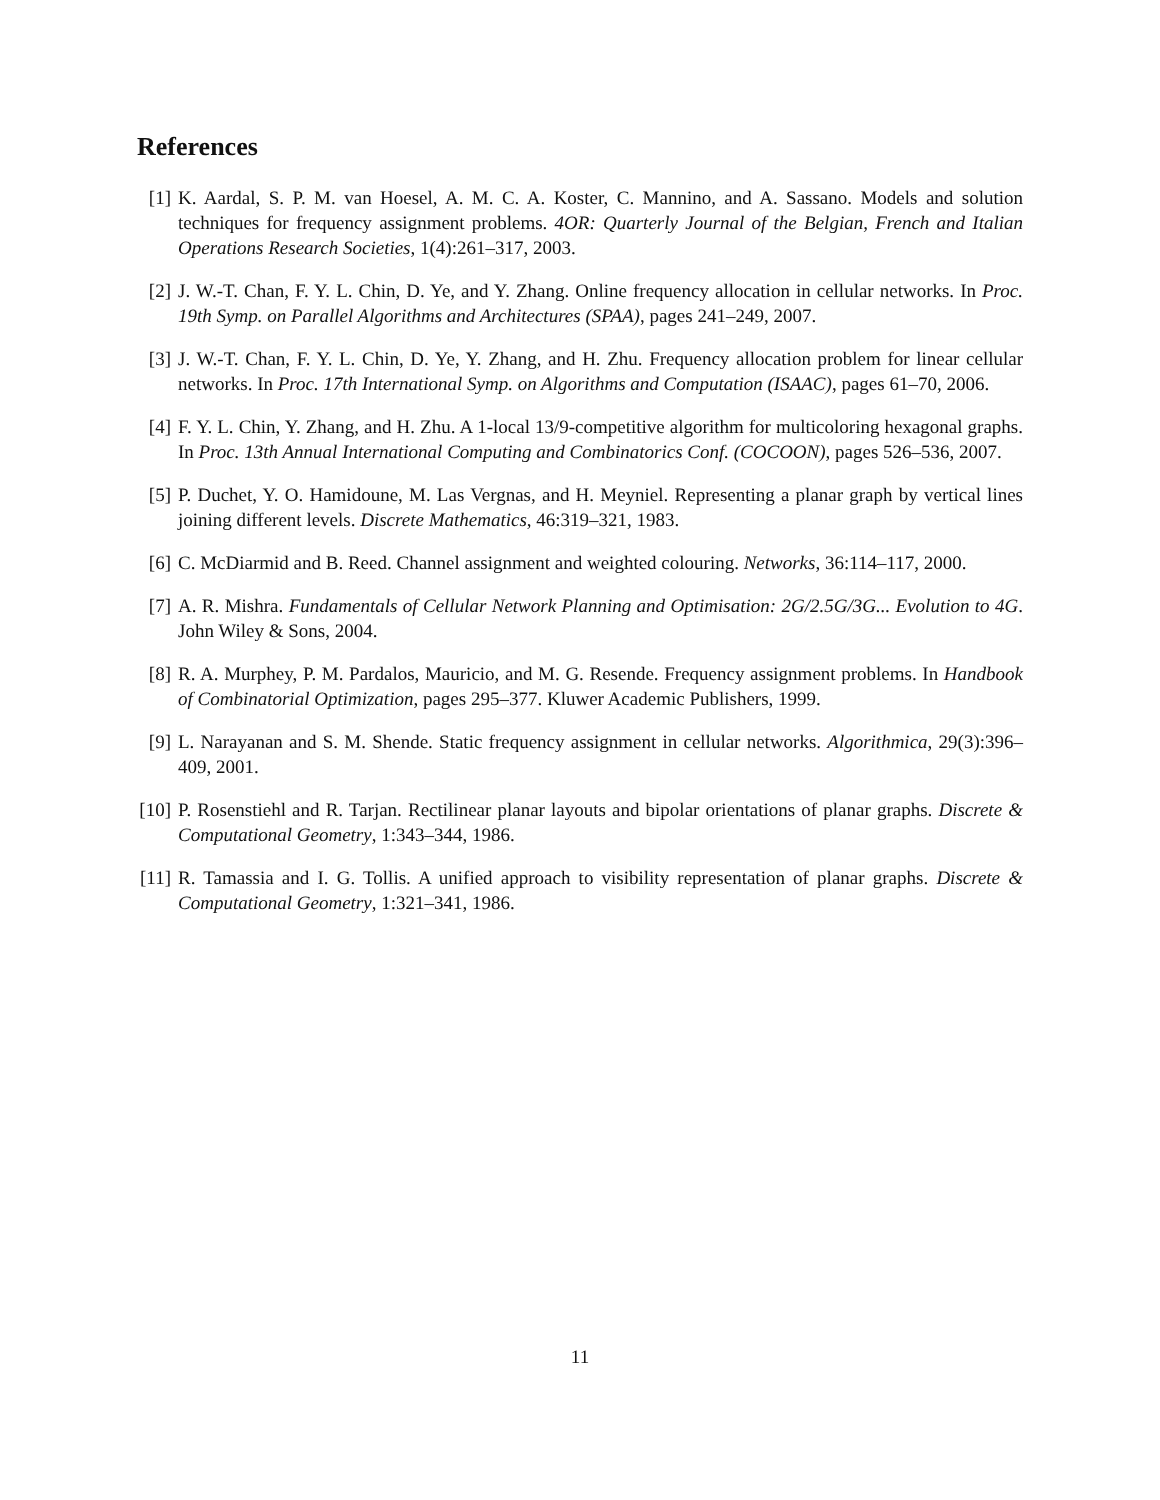References
[1] K. Aardal, S. P. M. van Hoesel, A. M. C. A. Koster, C. Mannino, and A. Sassano. Models and solution techniques for frequency assignment problems. 4OR: Quarterly Journal of the Belgian, French and Italian Operations Research Societies, 1(4):261–317, 2003.
[2] J. W.-T. Chan, F. Y. L. Chin, D. Ye, and Y. Zhang. Online frequency allocation in cellular networks. In Proc. 19th Symp. on Parallel Algorithms and Architectures (SPAA), pages 241–249, 2007.
[3] J. W.-T. Chan, F. Y. L. Chin, D. Ye, Y. Zhang, and H. Zhu. Frequency allocation problem for linear cellular networks. In Proc. 17th International Symp. on Algorithms and Computation (ISAAC), pages 61–70, 2006.
[4] F. Y. L. Chin, Y. Zhang, and H. Zhu. A 1-local 13/9-competitive algorithm for multicoloring hexagonal graphs. In Proc. 13th Annual International Computing and Combinatorics Conf. (COCOON), pages 526–536, 2007.
[5] P. Duchet, Y. O. Hamidoune, M. Las Vergnas, and H. Meyniel. Representing a planar graph by vertical lines joining different levels. Discrete Mathematics, 46:319–321, 1983.
[6] C. McDiarmid and B. Reed. Channel assignment and weighted colouring. Networks, 36:114–117, 2000.
[7] A. R. Mishra. Fundamentals of Cellular Network Planning and Optimisation: 2G/2.5G/3G... Evolution to 4G. John Wiley & Sons, 2004.
[8] R. A. Murphey, P. M. Pardalos, Mauricio, and M. G. Resende. Frequency assignment problems. In Handbook of Combinatorial Optimization, pages 295–377. Kluwer Academic Publishers, 1999.
[9] L. Narayanan and S. M. Shende. Static frequency assignment in cellular networks. Algorithmica, 29(3):396–409, 2001.
[10] P. Rosenstiehl and R. Tarjan. Rectilinear planar layouts and bipolar orientations of planar graphs. Discrete & Computational Geometry, 1:343–344, 1986.
[11] R. Tamassia and I. G. Tollis. A unified approach to visibility representation of planar graphs. Discrete & Computational Geometry, 1:321–341, 1986.
11